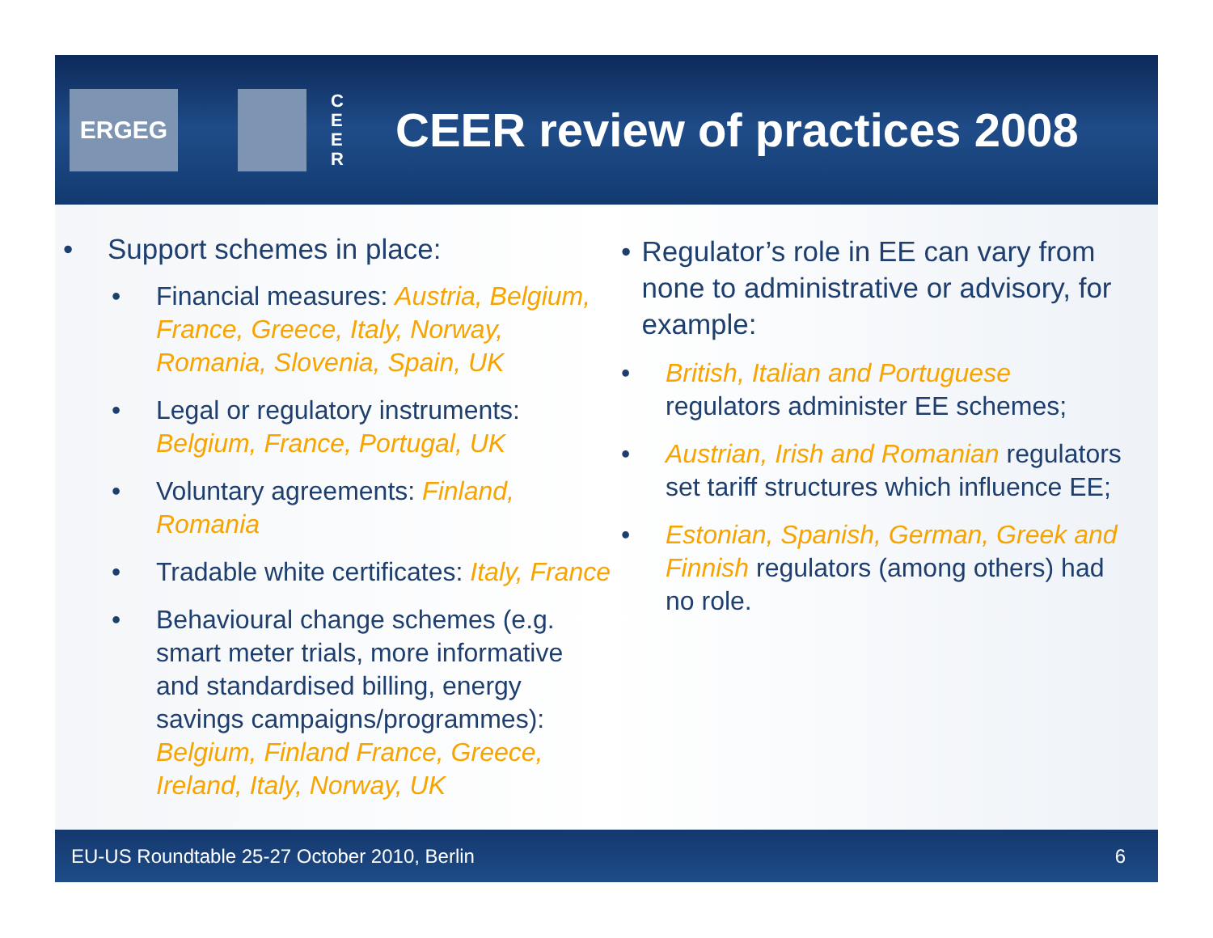ERGEG
C E E R
CEER review of practices 2008
• Support schemes in place:
• Financial measures: Austria, Belgium, France, Greece, Italy, Norway, Romania, Slovenia, Spain, UK
• Legal or regulatory instruments: Belgium, France, Portugal, UK
• Voluntary agreements: Finland, Romania
• Tradable white certificates: Italy, France
• Behavioural change schemes (e.g. smart meter trials, more informative and standardised billing, energy savings campaigns/programmes): Belgium, Finland France, Greece, Ireland, Italy, Norway, UK
• Regulator’s role in EE can vary from none to administrative or advisory, for example:
• British, Italian and Portuguese regulators administer EE schemes;
• Austrian, Irish and Romanian regulators set tariff structures which influence EE;
• Estonian, Spanish, German, Greek and Finnish regulators (among others) had no role.
EU-US Roundtable 25-27 October 2010, Berlin
6